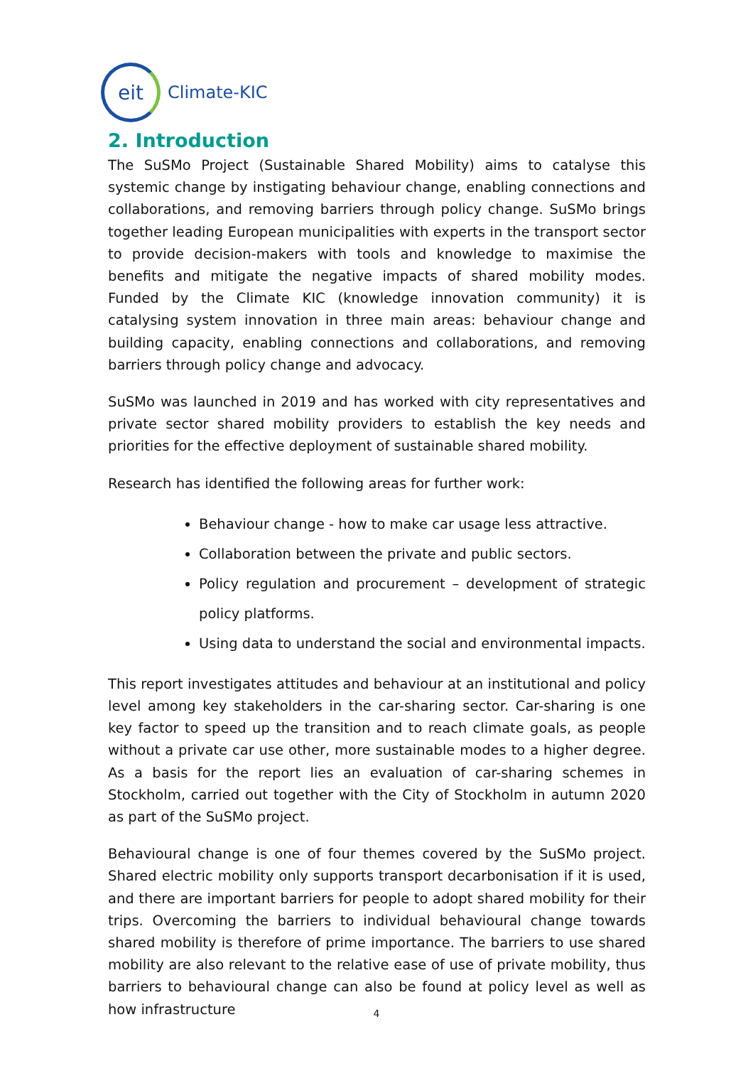eit
Climate-KIC
2. Introduction
The SuSMo Project (Sustainable Shared Mobility) aims to catalyse this systemic change by instigating behaviour change, enabling connections and collaborations, and removing barriers through policy change. SuSMo brings together leading European municipalities with experts in the transport sector to provide decision-makers with tools and knowledge to maximise the benefits and mitigate the negative impacts of shared mobility modes. Funded by the Climate KIC (knowledge innovation community) it is catalysing system innovation in three main areas: behaviour change and building capacity, enabling connections and collaborations, and removing barriers through policy change and advocacy.
SuSMo was launched in 2019 and has worked with city representatives and private sector shared mobility providers to establish the key needs and priorities for the effective deployment of sustainable shared mobility.
Research has identified the following areas for further work:
Behaviour change - how to make car usage less attractive.
Collaboration between the private and public sectors.
Policy regulation and procurement – development of strategic policy platforms.
Using data to understand the social and environmental impacts.
This report investigates attitudes and behaviour at an institutional and policy level among key stakeholders in the car-sharing sector. Car-sharing is one key factor to speed up the transition and to reach climate goals, as people without a private car use other, more sustainable modes to a higher degree. As a basis for the report lies an evaluation of car-sharing schemes in Stockholm, carried out together with the City of Stockholm in autumn 2020 as part of the SuSMo project.
Behavioural change is one of four themes covered by the SuSMo project. Shared electric mobility only supports transport decarbonisation if it is used, and there are important barriers for people to adopt shared mobility for their trips. Overcoming the barriers to individual behavioural change towards shared mobility is therefore of prime importance. The barriers to use shared mobility are also relevant to the relative ease of use of private mobility, thus barriers to behavioural change can also be found at policy level as well as how infrastructure
4